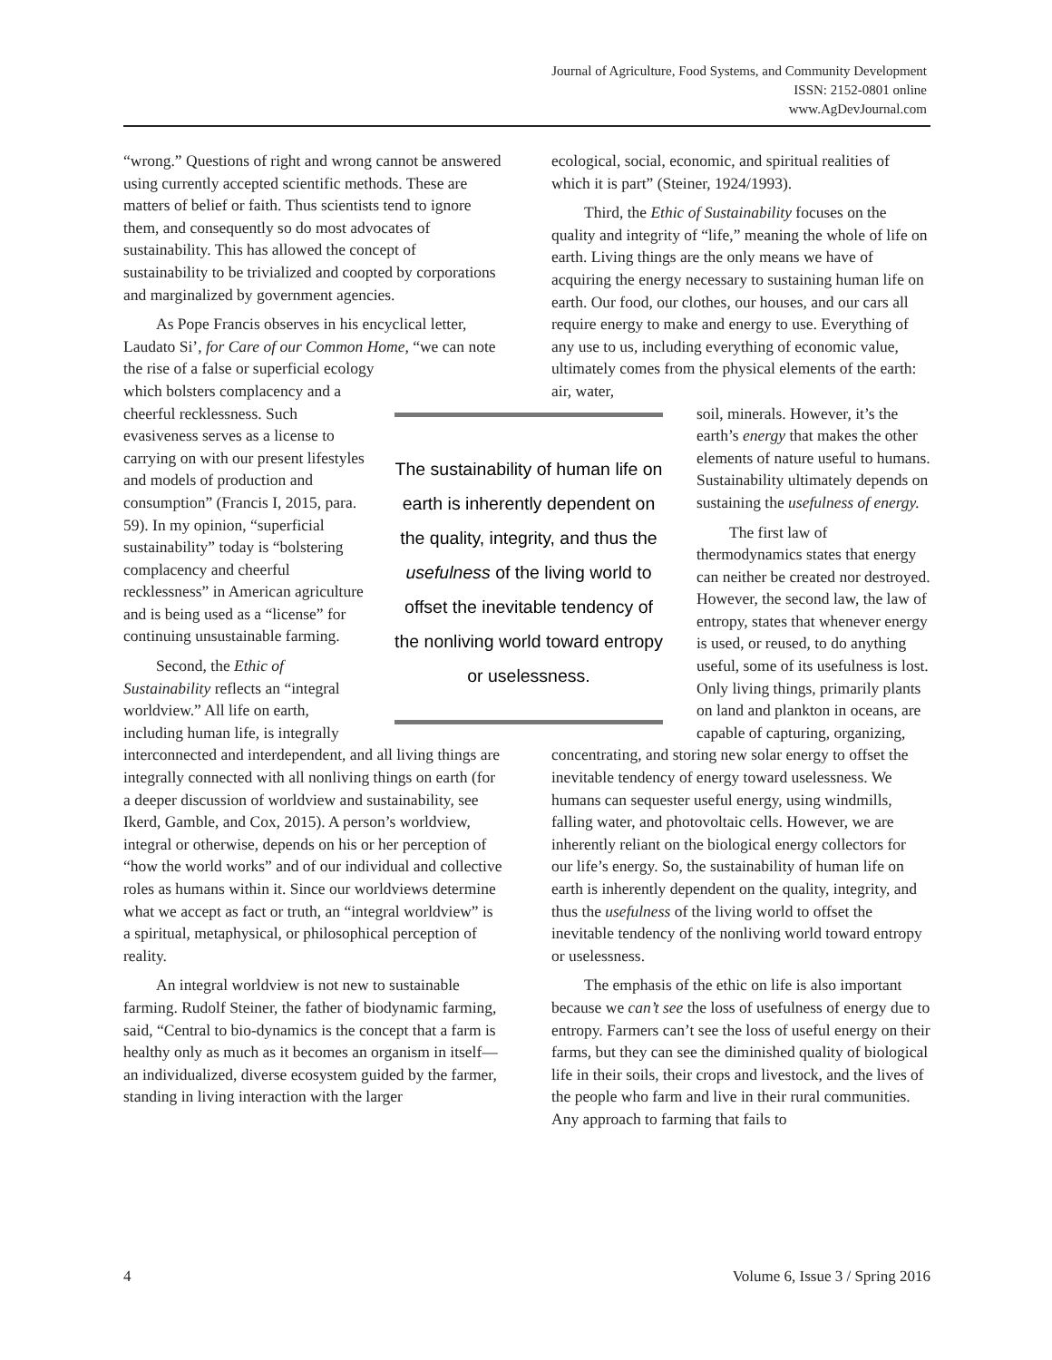Journal of Agriculture, Food Systems, and Community Development
ISSN: 2152-0801 online
www.AgDevJournal.com
“wrong.” Questions of right and wrong cannot be answered using currently accepted scientific methods. These are matters of belief or faith. Thus scientists tend to ignore them, and consequently so do most advocates of sustainability. This has allowed the concept of sustainability to be trivialized and coopted by corporations and marginalized by government agencies.
As Pope Francis observes in his encyclical letter, Laudato Si’, for Care of our Common Home, “we can note the rise of a false or superficial ecology
which bolsters complacency and a cheerful recklessness. Such evasiveness serves as a license to carrying on with our present lifestyles and models of production and consumption” (Francis I, 2015, para. 59). In my opinion, “superficial sustainability” today is “bolstering complacency and cheerful recklessness” in American agriculture and is being used as a “license” for continuing unsustainable farming.
Second, the Ethic of Sustainability reflects an “integral worldview.” All life on earth, including human life, is integrally
interconnected and interdependent, and all living things are integrally connected with all nonliving things on earth (for a deeper discussion of worldview and sustainability, see Ikerd, Gamble, and Cox, 2015). A person’s worldview, integral or otherwise, depends on his or her perception of “how the world works” and of our individual and collective roles as humans within it. Since our worldviews determine what we accept as fact or truth, an “integral worldview” is a spiritual, metaphysical, or philosophical perception of reality.
An integral worldview is not new to sustainable farming. Rudolf Steiner, the father of biodynamic farming, said, “Central to bio-dynamics is the concept that a farm is healthy only as much as it becomes an organism in itself—an individualized, diverse ecosystem guided by the farmer, standing in living interaction with the larger
ecological, social, economic, and spiritual realities of which it is part” (Steiner, 1924/1993).
Third, the Ethic of Sustainability focuses on the quality and integrity of “life,” meaning the whole of life on earth. Living things are the only means we have of acquiring the energy necessary to sustaining human life on earth. Our food, our clothes, our houses, and our cars all require energy to make and energy to use. Everything of any use to us, including everything of economic value, ultimately comes from the physical elements of the earth: air, water,
soil, minerals. However, it’s the earth’s energy that makes the other elements of nature useful to humans. Sustainability ultimately depends on sustaining the usefulness of energy.
The first law of thermodynamics states that energy can neither be created nor destroyed. However, the second law, the law of entropy, states that whenever energy is used, or reused, to do anything useful, some of its usefulness is lost. Only living things, primarily plants on land and plankton in oceans, are capable of capturing, organizing,
concentrating, and storing new solar energy to offset the inevitable tendency of energy toward uselessness. We humans can sequester useful energy, using windmills, falling water, and photovoltaic cells. However, we are inherently reliant on the biological energy collectors for our life’s energy. So, the sustainability of human life on earth is inherently dependent on the quality, integrity, and thus the usefulness of the living world to offset the inevitable tendency of the nonliving world toward entropy or uselessness.
The emphasis of the ethic on life is also important because we can’t see the loss of usefulness of energy due to entropy. Farmers can’t see the loss of useful energy on their farms, but they can see the diminished quality of biological life in their soils, their crops and livestock, and the lives of the people who farm and live in their rural communities. Any approach to farming that fails to
The sustainability of human life on earth is inherently dependent on the quality, integrity, and thus the usefulness of the living world to offset the inevitable tendency of the nonliving world toward entropy or uselessness.
4 Volume 6, Issue 3 / Spring 2016